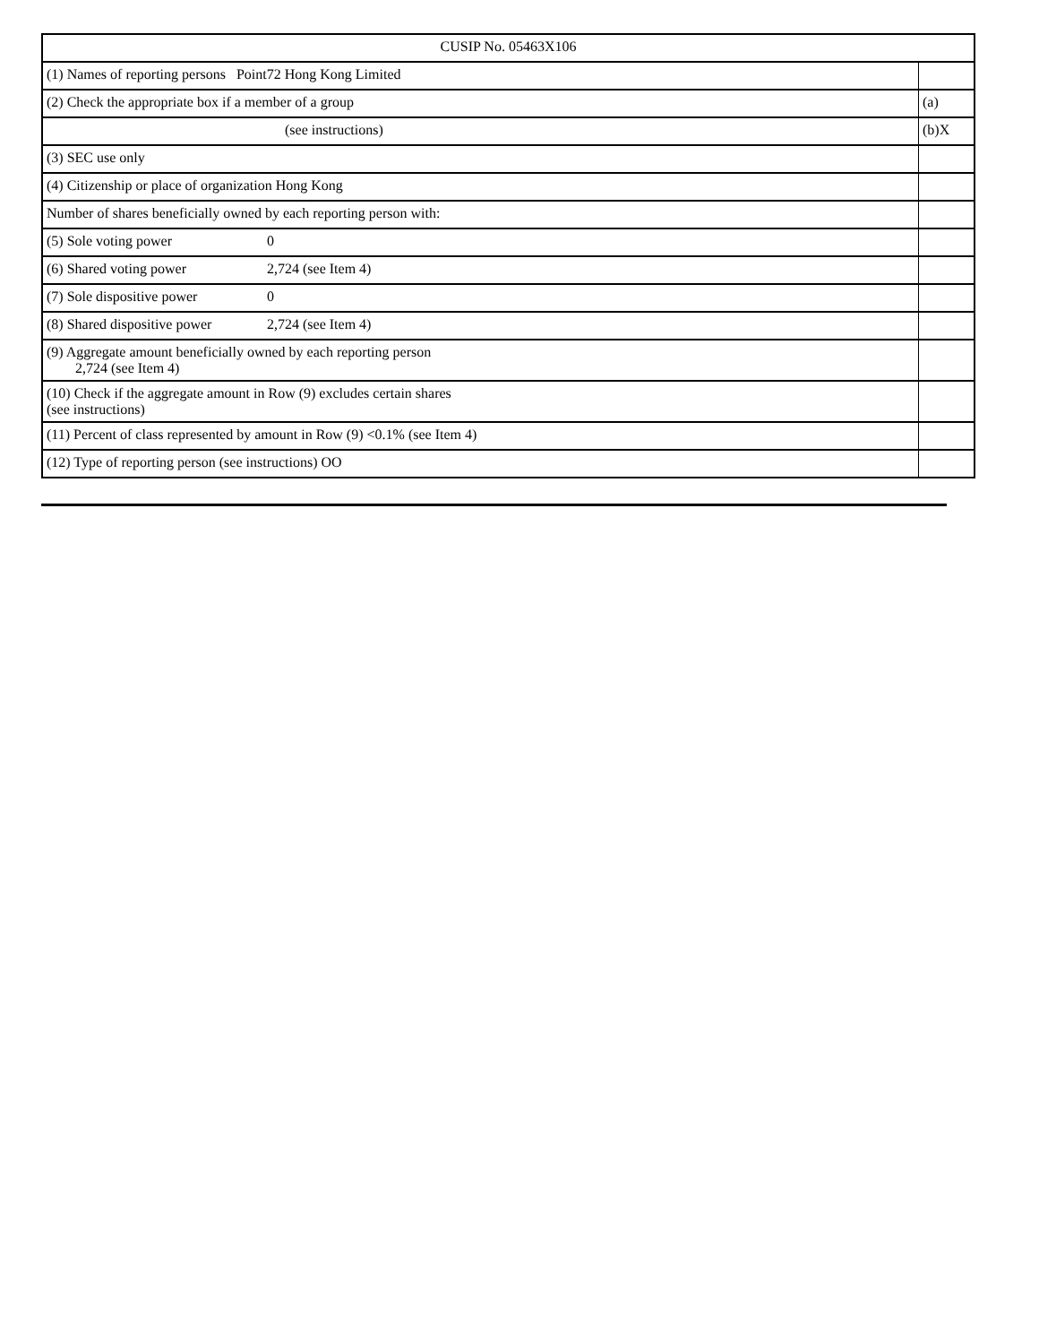| CUSIP No. 05463X106 | |
| (1) Names of reporting persons Point72 Hong Kong Limited | |
| (2) Check the appropriate box if a member of a group | (a) |
| (see instructions) | (b)X |
| (3) SEC use only | |
| (4) Citizenship or place of organization Hong Kong | |
| Number of shares beneficially owned by each reporting person with: | |
| (5) Sole voting power 0 | |
| (6) Shared voting power 2,724 (see Item 4) | |
| (7) Sole dispositive power 0 | |
| (8) Shared dispositive power 2,724 (see Item 4) | |
| (9) Aggregate amount beneficially owned by each reporting person 2,724 (see Item 4) | |
| (10) Check if the aggregate amount in Row (9) excludes certain shares (see instructions) | |
| (11) Percent of class represented by amount in Row (9) <0.1% (see Item 4) | |
| (12) Type of reporting person (see instructions) OO | |